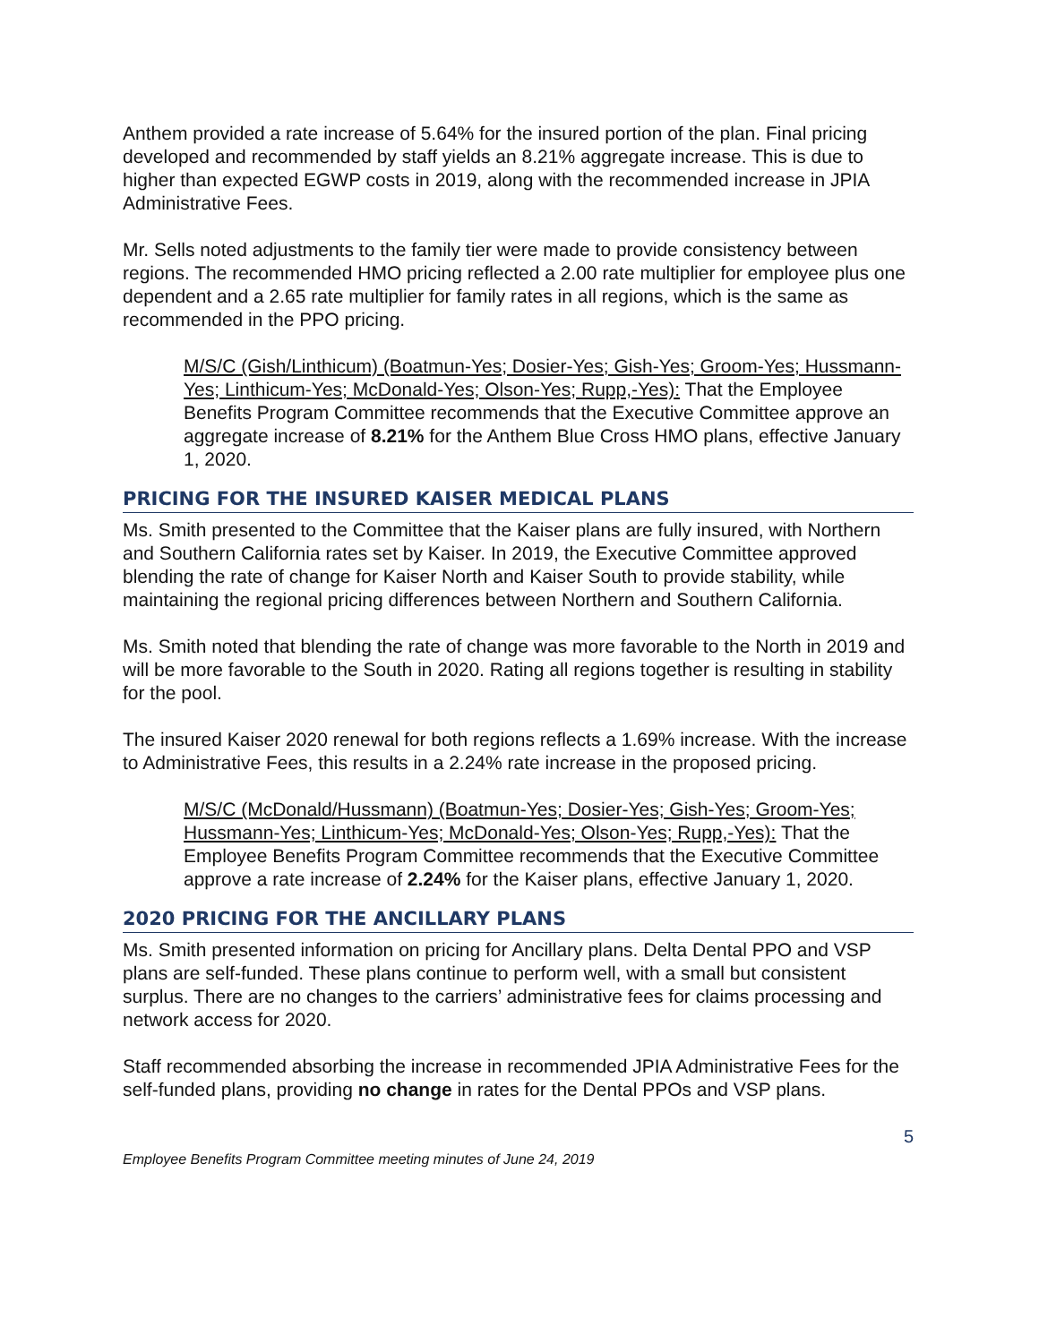Anthem provided a rate increase of 5.64% for the insured portion of the plan. Final pricing developed and recommended by staff yields an 8.21% aggregate increase. This is due to higher than expected EGWP costs in 2019, along with the recommended increase in JPIA Administrative Fees.
Mr. Sells noted adjustments to the family tier were made to provide consistency between regions. The recommended HMO pricing reflected a 2.00 rate multiplier for employee plus one dependent and a 2.65 rate multiplier for family rates in all regions, which is the same as recommended in the PPO pricing.
M/S/C (Gish/Linthicum) (Boatmun-Yes; Dosier-Yes; Gish-Yes; Groom-Yes; Hussmann-Yes; Linthicum-Yes; McDonald-Yes; Olson-Yes; Rupp,-Yes): That the Employee Benefits Program Committee recommends that the Executive Committee approve an aggregate increase of 8.21% for the Anthem Blue Cross HMO plans, effective January 1, 2020.
PRICING FOR THE INSURED KAISER MEDICAL PLANS
Ms. Smith presented to the Committee that the Kaiser plans are fully insured, with Northern and Southern California rates set by Kaiser. In 2019, the Executive Committee approved blending the rate of change for Kaiser North and Kaiser South to provide stability, while maintaining the regional pricing differences between Northern and Southern California.
Ms. Smith noted that blending the rate of change was more favorable to the North in 2019 and will be more favorable to the South in 2020. Rating all regions together is resulting in stability for the pool.
The insured Kaiser 2020 renewal for both regions reflects a 1.69% increase. With the increase to Administrative Fees, this results in a 2.24% rate increase in the proposed pricing.
M/S/C (McDonald/Hussmann) (Boatmun-Yes; Dosier-Yes; Gish-Yes; Groom-Yes; Hussmann-Yes; Linthicum-Yes; McDonald-Yes; Olson-Yes; Rupp,-Yes): That the Employee Benefits Program Committee recommends that the Executive Committee approve a rate increase of 2.24% for the Kaiser plans, effective January 1, 2020.
2020 PRICING FOR THE ANCILLARY PLANS
Ms. Smith presented information on pricing for Ancillary plans. Delta Dental PPO and VSP plans are self-funded. These plans continue to perform well, with a small but consistent surplus. There are no changes to the carriers’ administrative fees for claims processing and network access for 2020.
Staff recommended absorbing the increase in recommended JPIA Administrative Fees for the self-funded plans, providing no change in rates for the Dental PPOs and VSP plans.
5
Employee Benefits Program Committee meeting minutes of June 24, 2019